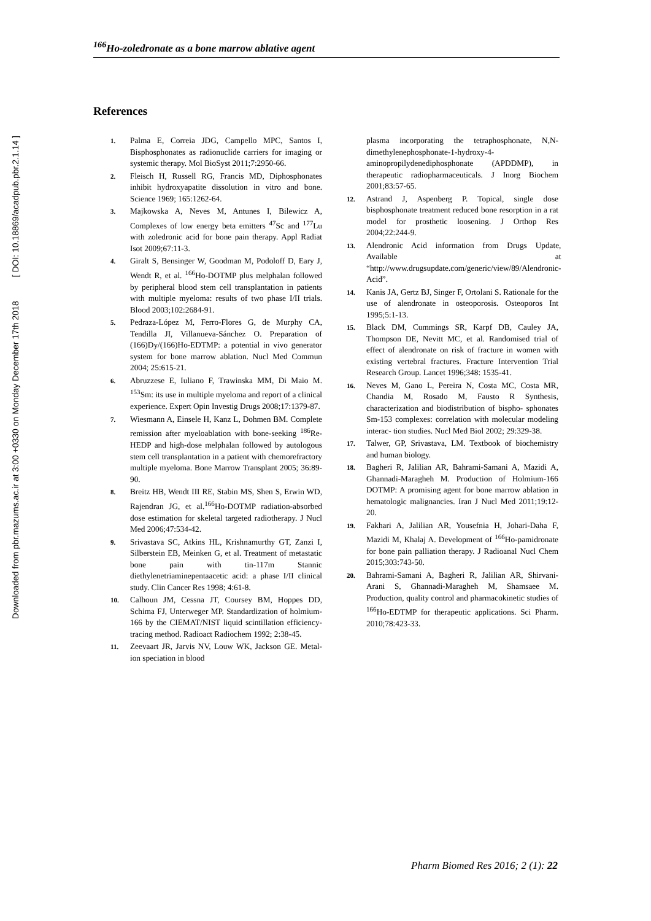Downloaded from pbr.mazums.ac.ir at 3:00 +0330 on Monday December 17th 2018 [ DOI: 10.18869/acadpub.pbr.2.1.14 ]
<sup>166</sup>Ho-zoledronate as a bone marrow ablative agent
References
1. Palma E, Correia JDG, Campello MPC, Santos I, Bisphosphonates as radionuclide carriers for imaging or systemic therapy. Mol BioSyst 2011;7:2950-66.
2. Fleisch H, Russell RG, Francis MD, Diphosphonates inhibit hydroxyapatite dissolution in vitro and bone. Science 1969; 165:1262-64.
3. Majkowska A, Neves M, Antunes I, Bilewicz A, Complexes of low energy beta emitters <sup>47</sup>Sc and <sup>177</sup>Lu with zoledronic acid for bone pain therapy. Appl Radiat Isot 2009;67:11-3.
4. Giralt S, Bensinger W, Goodman M, Podoloff D, Eary J, Wendt R, et al. <sup>166</sup>Ho-DOTMP plus melphalan followed by peripheral blood stem cell transplantation in patients with multiple myeloma: results of two phase I/II trials. Blood 2003;102:2684-91.
5. Pedraza-López M, Ferro-Flores G, de Murphy CA, Tendilla JI, Villanueva-Sánchez O. Preparation of (166)Dy/(166)Ho-EDTMP: a potential in vivo generator system for bone marrow ablation. Nucl Med Commun 2004; 25:615-21.
6. Abruzzese E, Iuliano F, Trawinska MM, Di Maio M. <sup>153</sup>Sm: its use in multiple myeloma and report of a clinical experience. Expert Opin Investig Drugs 2008;17:1379-87.
7. Wiesmann A, Einsele H, Kanz L, Dohmen BM. Complete remission after myeloablation with bone-seeking <sup>186</sup>Re-HEDP and high-dose melphalan followed by autologous stem cell transplantation in a patient with chemorefractory multiple myeloma. Bone Marrow Transplant 2005; 36:89-90.
8. Breitz HB, Wendt III RE, Stabin MS, Shen S, Erwin WD, Rajendran JG, et al.<sup>166</sup>Ho-DOTMP radiation-absorbed dose estimation for skeletal targeted radiotherapy. J Nucl Med 2006;47:534-42.
9. Srivastava SC, Atkins HL, Krishnamurthy GT, Zanzi I, Silberstein EB, Meinken G, et al. Treatment of metastatic bone pain with tin-117m Stannic diethylenetriaminepentaacetic acid: a phase I/II clinical study. Clin Cancer Res 1998; 4:61-8.
10. Calhoun JM, Cessna JT, Coursey BM, Hoppes DD, Schima FJ, Unterweger MP. Standardization of holmium-166 by the CIEMAT/NIST liquid scintillation efficiency-tracing method. Radioact Radiochem 1992; 2:38-45.
11. Zeevaart JR, Jarvis NV, Louw WK, Jackson GE. Metal-ion speciation in blood
plasma incorporating the tetraphosphonate, N,N-dimethylenephosphonate-1-hydroxy-4-aminopropilydenediphosphonate (APDDMP), in therapeutic radiopharmaceuticals. J Inorg Biochem 2001;83:57-65.
12. Astrand J, Aspenberg P. Topical, single dose bisphosphonate treatment reduced bone resorption in a rat model for prosthetic loosening. J Orthop Res 2004;22:244-9.
13. Alendronic Acid information from Drugs Update, Available at “http://www.drugsupdate.com/generic/view/89/Alendronic-Acid”.
14. Kanis JA, Gertz BJ, Singer F, Ortolani S. Rationale for the use of alendronate in osteoporosis. Osteoporos Int 1995;5:1-13.
15. Black DM, Cummings SR, Karpf DB, Cauley JA, Thompson DE, Nevitt MC, et al. Randomised trial of effect of alendronate on risk of fracture in women with existing vertebral fractures. Fracture Intervention Trial Research Group. Lancet 1996;348: 1535-41.
16. Neves M, Gano L, Pereira N, Costa MC, Costa MR, Chandia M, Rosado M, Fausto R Synthesis, characterization and biodistribution of bispho- sphonates Sm-153 complexes: correlation with molecular modeling interac- tion studies. Nucl Med Biol 2002; 29:329-38.
17. Talwer, GP, Srivastava, LM. Textbook of biochemistry and human biology.
18. Bagheri R, Jalilian AR, Bahrami-Samani A, Mazidi A, Ghannadi-Maragheh M. Production of Holmium-166 DOTMP: A promising agent for bone marrow ablation in hematologic malignancies. Iran J Nucl Med 2011;19:12-20.
19. Fakhari A, Jalilian AR, Yousefnia H, Johari-Daha F, Mazidi M, Khalaj A. Development of <sup>166</sup>Ho-pamidronate for bone pain palliation therapy. J Radioanal Nucl Chem 2015;303:743-50.
20. Bahrami-Samani A, Bagheri R, Jalilian AR, Shirvani-Arani S, Ghannadi-Maragheh M, Shamsaee M. Production, quality control and pharmacokinetic studies of <sup>166</sup>Ho-EDTMP for therapeutic applications. Sci Pharm. 2010;78:423-33.
Pharm Biomed Res 2016; 2 (1): 22